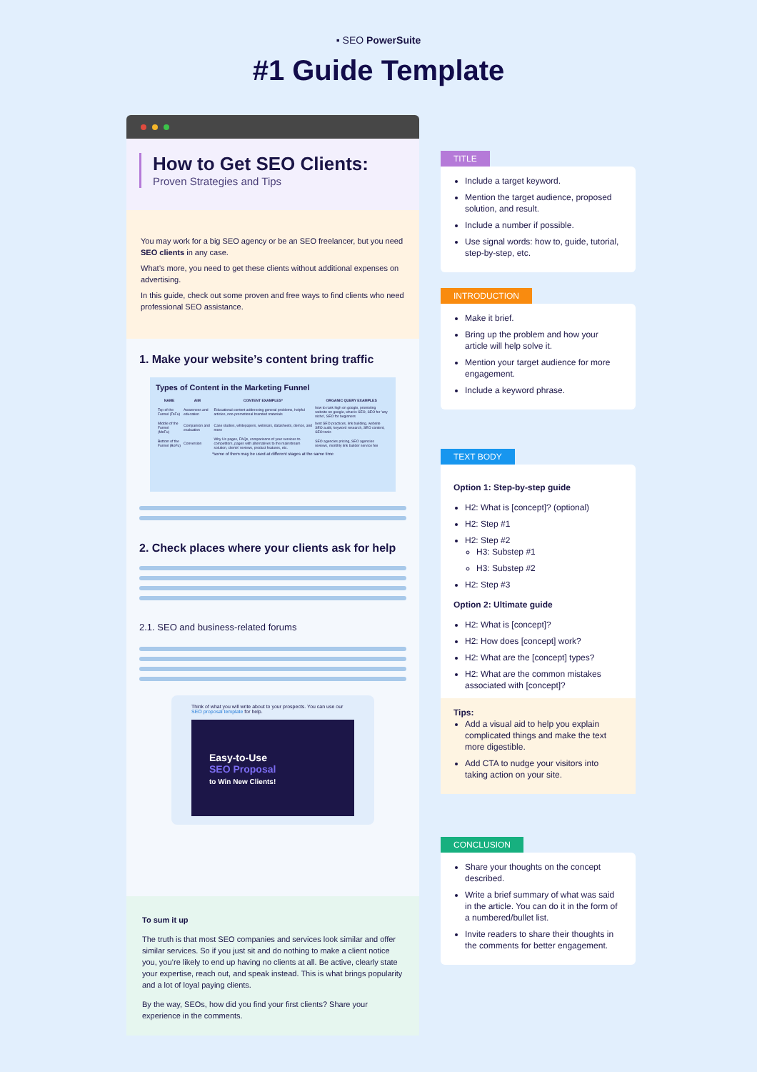▪ SEO PowerSuite
#1 Guide Template
How to Get SEO Clients:
Proven Strategies and Tips
You may work for a big SEO agency or be an SEO freelancer, but you need SEO clients in any case.
What’s more, you need to get these clients without additional expenses on advertising.
In this guide, check out some proven and free ways to find clients who need professional SEO assistance.
1. Make your website’s content bring traffic
Types of Content in the Marketing Funnel
| NAME | AIM | CONTENT EXAMPLES* | ORGANIC QUERY EXAMPLES |
| --- | --- | --- | --- |
| Top of the Funnel (ToFu) | Awareness and education | Educational content addressing general problems, helpful articles, non-promotional branded materials | how to rank high on google, promoting website on google, what is SEO, SEO for 'any niche', SEO for beginners |
| Middle of the Funnel (MoFu) | Comparison and evaluation | Case studies, whitepapers, webinars, datasheets, demos, and more | best SEO practices, link building, website SEO audit, keyword research, SEO content, SEO tools |
| Bottom of the Funnel (BoFu) | Conversion | Why Us pages, FAQs, comparisons of your services to competitors, pages with alternatives to the mainstream solution, clients' reviews, product features, etc. | SEO agencies pricing, SEO agencies reviews, monthly link builder service fee |
*some of them may be used at different stages at the same time
2. Check places where your clients ask for help
2.1. SEO and business-related forums
Think of what you will write about to your prospects. You can use our SEO proposal template for help.
Easy-to-Use
SEO Proposal
to Win New Clients!
To sum it up
The truth is that most SEO companies and services look similar and offer similar services. So if you just sit and do nothing to make a client notice you, you’re likely to end up having no clients at all. Be active, clearly state your expertise, reach out, and speak instead. This is what brings popularity and a lot of loyal paying clients.
By the way, SEOs, how did you find your first clients? Share your experience in the comments.
TITLE
Include a target keyword.
Mention the target audience, proposed solution, and result.
Include a number if possible.
Use signal words: how to, guide, tutorial, step-by-step, etc.
INTRODUCTION
Make it brief.
Bring up the problem and how your article will help solve it.
Mention your target audience for more engagement.
Include a keyword phrase.
TEXT BODY
Option 1: Step-by-step guide
H2: What is [concept]? (optional)
H2: Step #1
H2: Step #2
H3: Substep #1
H3: Substep #2
H2: Step #3
Option 2: Ultimate guide
H2: What is [concept]?
H2: How does [concept] work?
H2: What are the [concept] types?
H2: What are the common mistakes associated with [concept]?
Tips:
Add a visual aid to help you explain complicated things and make the text more digestible.
Add CTA to nudge your visitors into taking action on your site.
CONCLUSION
Share your thoughts on the concept described.
Write a brief summary of what was said in the article. You can do it in the form of a numbered/bullet list.
Invite readers to share their thoughts in the comments for better engagement.